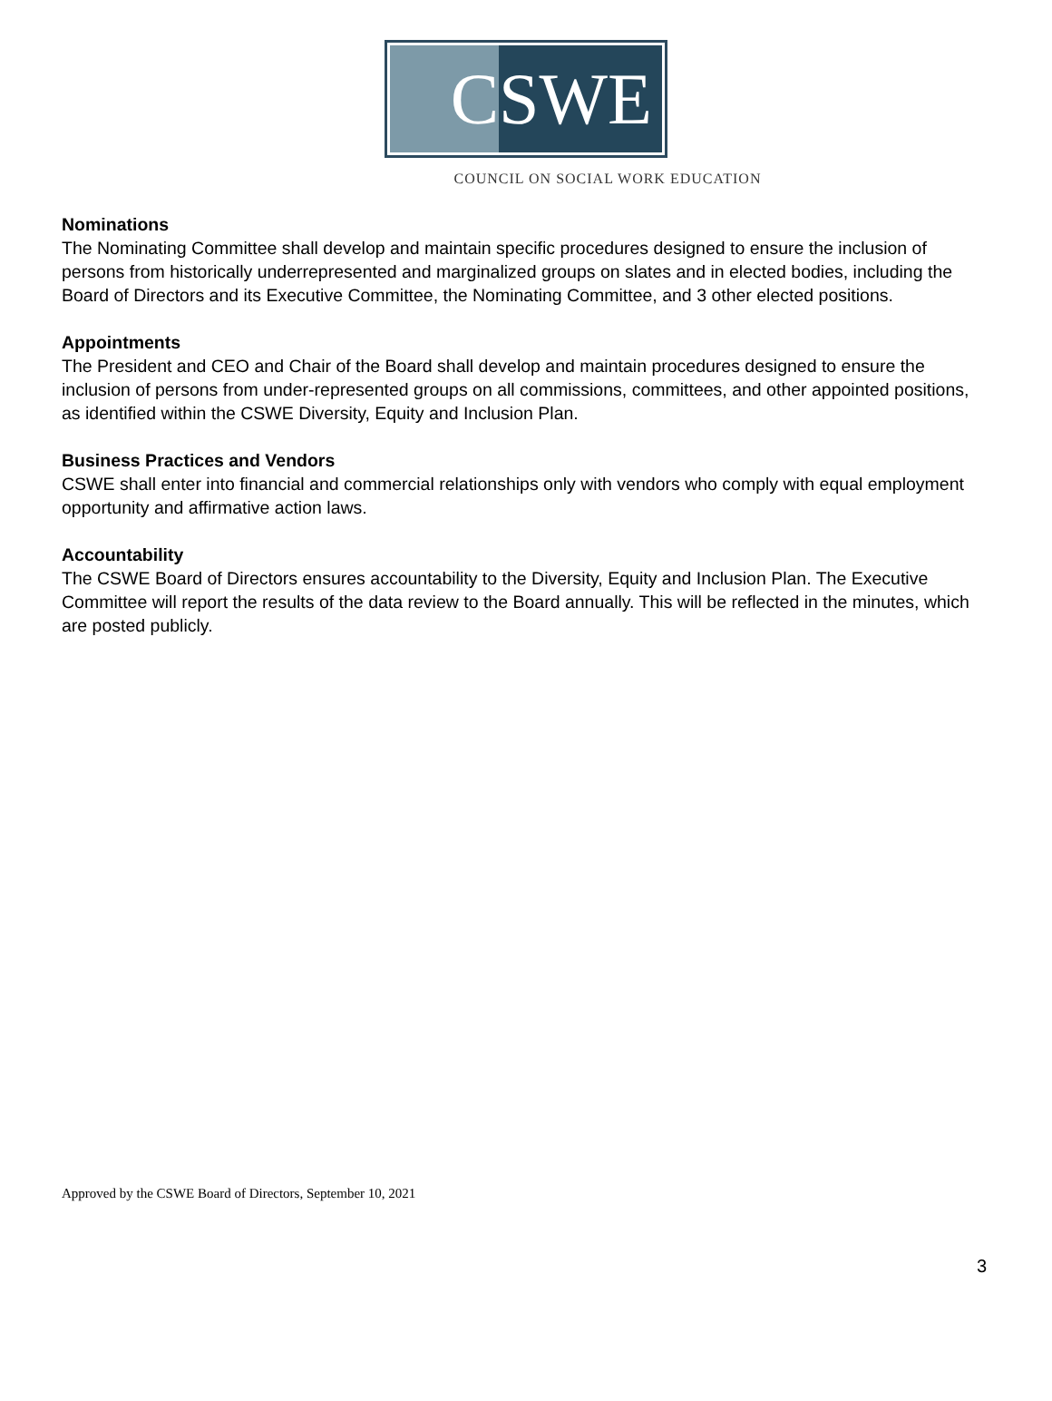C SWE
COUNCIL ON SOCIAL WORK EDUCATION
Nominations
The Nominating Committee shall develop and maintain specific procedures designed to ensure the inclusion of persons from historically underrepresented and marginalized groups on slates and in elected bodies, including the Board of Directors and its Executive Committee, the Nominating Committee, and 3 other elected positions.
Appointments
The President and CEO and Chair of the Board shall develop and maintain procedures designed to ensure the inclusion of persons from under-represented groups on all commissions, committees, and other appointed positions, as identified within the CSWE Diversity, Equity and Inclusion Plan.
Business Practices and Vendors
CSWE shall enter into financial and commercial relationships only with vendors who comply with equal employment opportunity and affirmative action laws.
Accountability
The CSWE Board of Directors ensures accountability to the Diversity, Equity and Inclusion Plan. The Executive Committee will report the results of the data review to the Board annually. This will be reflected in the minutes, which are posted publicly.
Approved by the CSWE Board of Directors, September 10, 2021
3